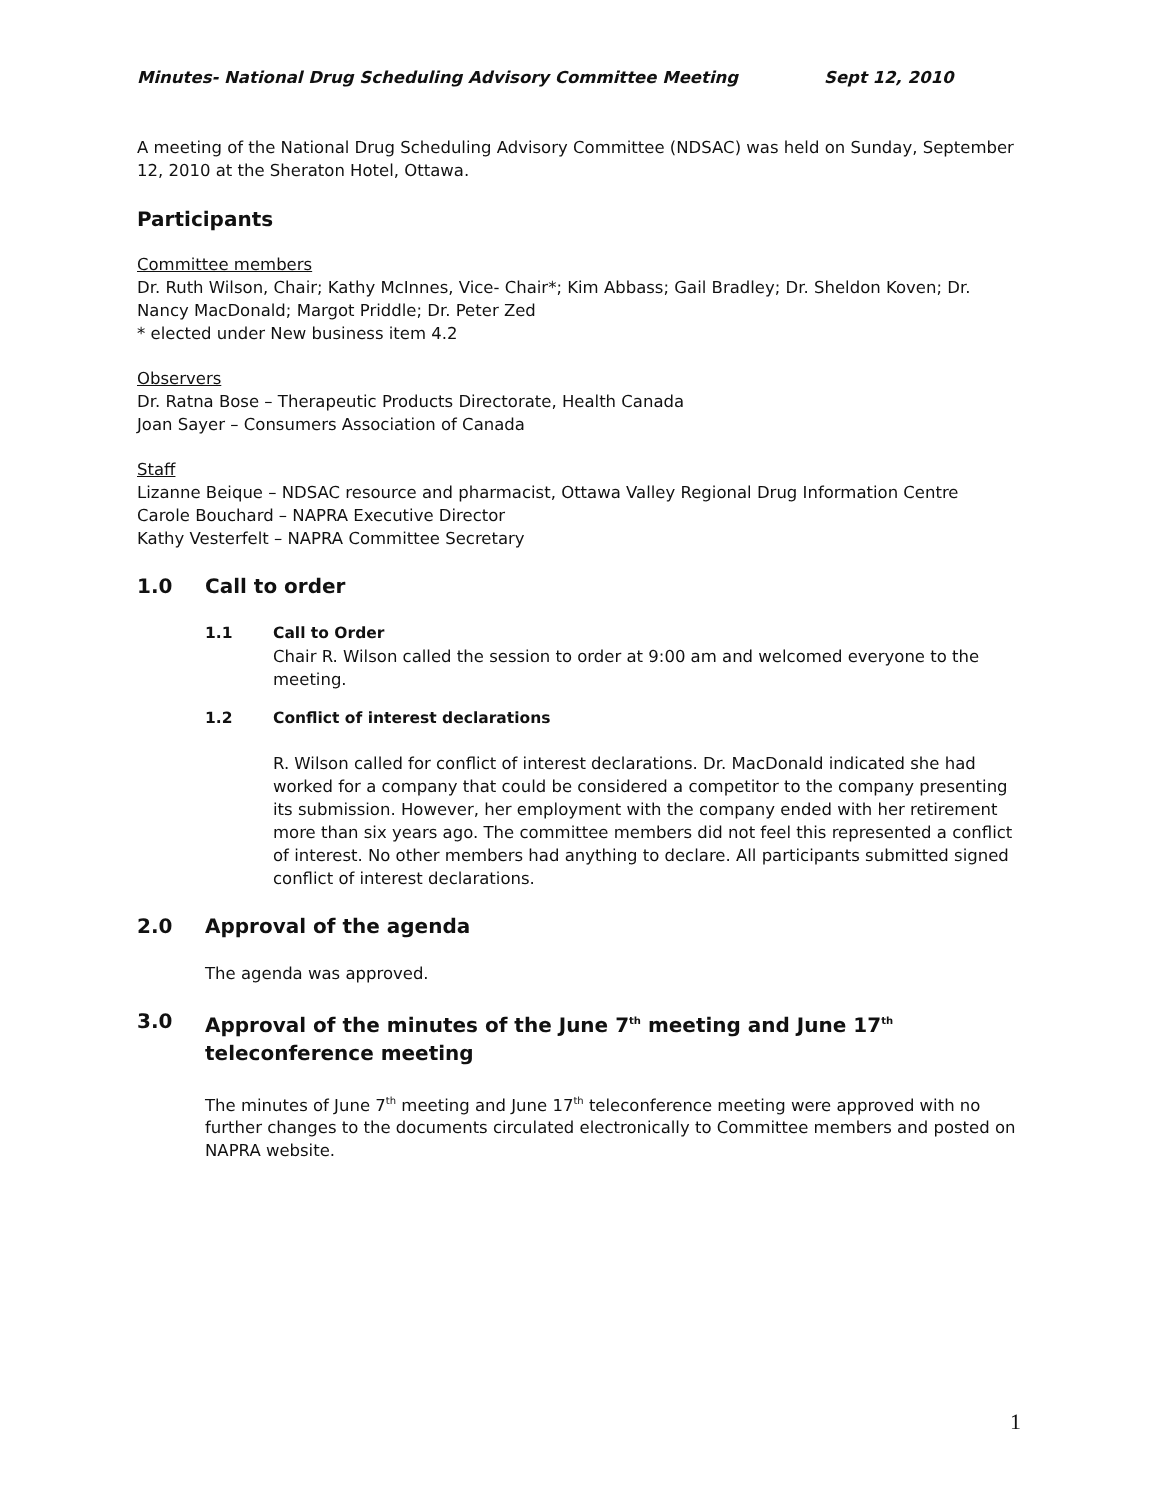Minutes- National Drug Scheduling Advisory Committee Meeting Sept 12, 2010
A meeting of the National Drug Scheduling Advisory Committee (NDSAC) was held on Sunday, September 12, 2010 at the Sheraton Hotel, Ottawa.
Participants
Committee members
Dr. Ruth Wilson, Chair; Kathy McInnes, Vice- Chair*; Kim Abbass; Gail Bradley; Dr. Sheldon Koven; Dr. Nancy MacDonald; Margot Priddle; Dr. Peter Zed
* elected under New business item 4.2
Observers
Dr. Ratna Bose – Therapeutic Products Directorate, Health Canada
Joan Sayer – Consumers Association of Canada
Staff
Lizanne Beique – NDSAC resource and pharmacist, Ottawa Valley Regional Drug Information Centre
Carole Bouchard – NAPRA Executive Director
Kathy Vesterfelt – NAPRA Committee Secretary
1.0 Call to order
1.1 Call to Order
Chair R. Wilson called the session to order at 9:00 am and welcomed everyone to the meeting.
1.2 Conflict of interest declarations
R. Wilson called for conflict of interest declarations. Dr. MacDonald indicated she had worked for a company that could be considered a competitor to the company presenting its submission. However, her employment with the company ended with her retirement more than six years ago. The committee members did not feel this represented a conflict of interest. No other members had anything to declare. All participants submitted signed conflict of interest declarations.
2.0 Approval of the agenda
The agenda was approved.
3.0 Approval of the minutes of the June 7<sup>th</sup> meeting and June 17<sup>th</sup> teleconference meeting
The minutes of June 7<sup>th</sup> meeting and June 17<sup>th</sup> teleconference meeting were approved with no further changes to the documents circulated electronically to Committee members and posted on NAPRA website.
1